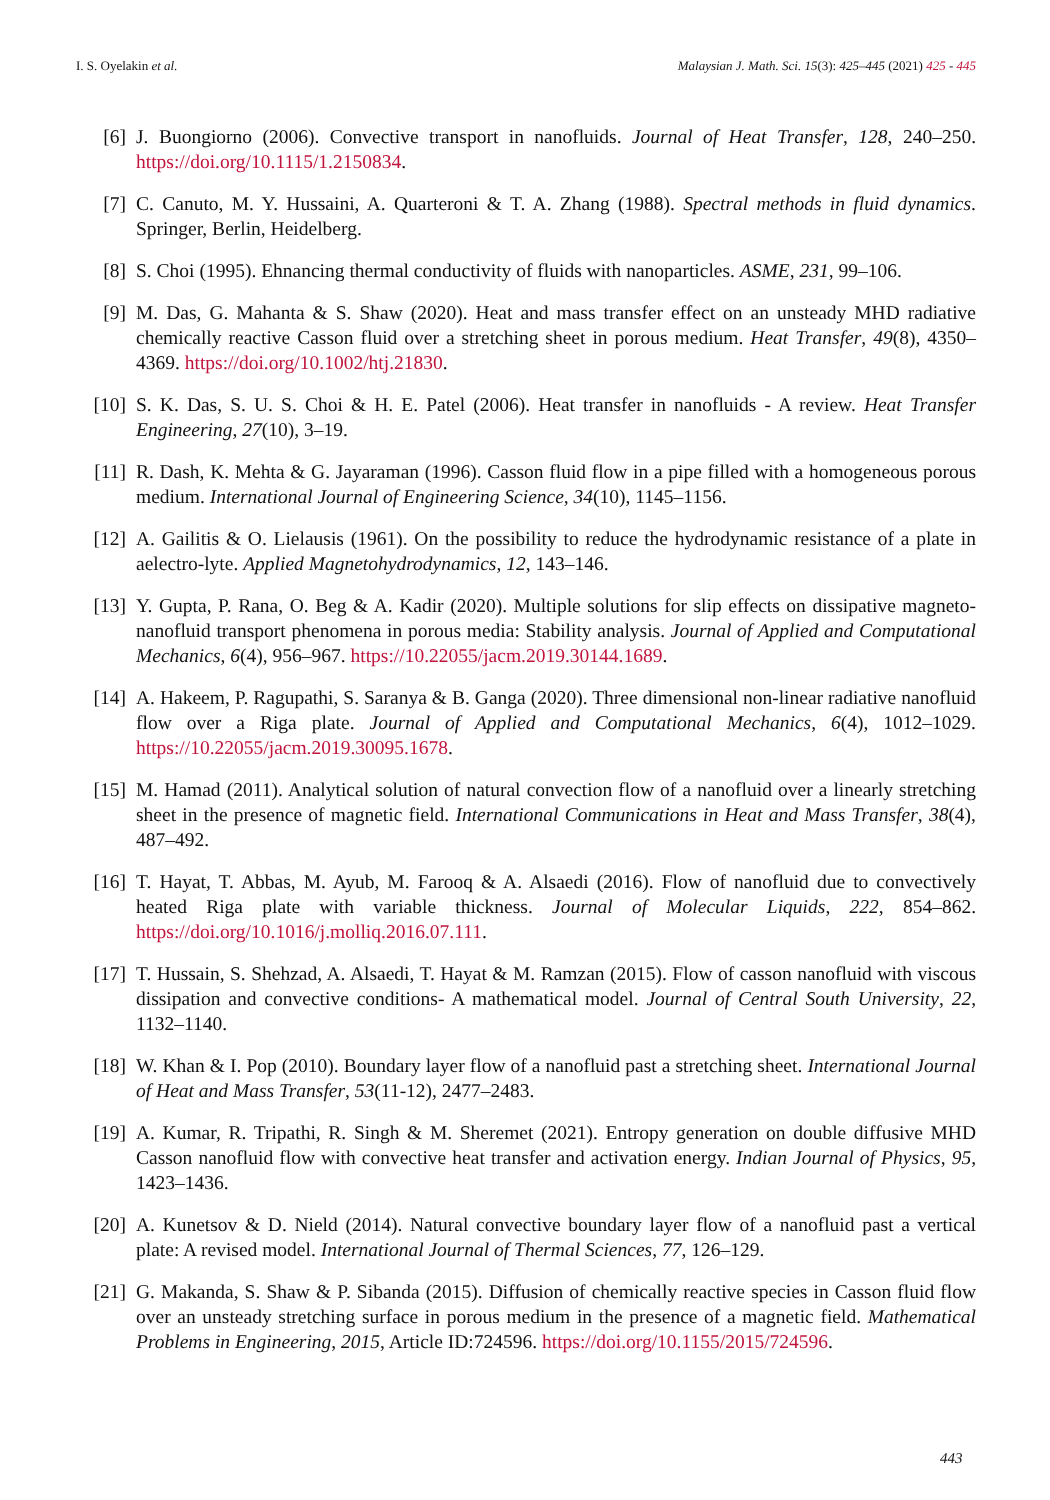I. S. Oyelakin et al. Malaysian J. Math. Sci. 15(3): 425–445 (2021) 425 - 445
[6] J. Buongiorno (2006). Convective transport in nanofluids. Journal of Heat Transfer, 128, 240–250. https://doi.org/10.1115/1.2150834.
[7] C. Canuto, M. Y. Hussaini, A. Quarteroni & T. A. Zhang (1988). Spectral methods in fluid dynamics. Springer, Berlin, Heidelberg.
[8] S. Choi (1995). Ehnancing thermal conductivity of fluids with nanoparticles. ASME, 231, 99–106.
[9] M. Das, G. Mahanta & S. Shaw (2020). Heat and mass transfer effect on an unsteady MHD radiative chemically reactive Casson fluid over a stretching sheet in porous medium. Heat Transfer, 49(8), 4350–4369. https://doi.org/10.1002/htj.21830.
[10] S. K. Das, S. U. S. Choi & H. E. Patel (2006). Heat transfer in nanofluids - A review. Heat Transfer Engineering, 27(10), 3–19.
[11] R. Dash, K. Mehta & G. Jayaraman (1996). Casson fluid flow in a pipe filled with a homogeneous porous medium. International Journal of Engineering Science, 34(10), 1145–1156.
[12] A. Gailitis & O. Lielausis (1961). On the possibility to reduce the hydrodynamic resistance of a plate in aelectro-lyte. Applied Magnetohydrodynamics, 12, 143–146.
[13] Y. Gupta, P. Rana, O. Beg & A. Kadir (2020). Multiple solutions for slip effects on dissipative magneto-nanofluid transport phenomena in porous media: Stability analysis. Journal of Applied and Computational Mechanics, 6(4), 956–967. https://10.22055/jacm.2019.30144.1689.
[14] A. Hakeem, P. Ragupathi, S. Saranya & B. Ganga (2020). Three dimensional non-linear radiative nanofluid flow over a Riga plate. Journal of Applied and Computational Mechanics, 6(4), 1012–1029. https://10.22055/jacm.2019.30095.1678.
[15] M. Hamad (2011). Analytical solution of natural convection flow of a nanofluid over a linearly stretching sheet in the presence of magnetic field. International Communications in Heat and Mass Transfer, 38(4), 487–492.
[16] T. Hayat, T. Abbas, M. Ayub, M. Farooq & A. Alsaedi (2016). Flow of nanofluid due to convectively heated Riga plate with variable thickness. Journal of Molecular Liquids, 222, 854–862. https://doi.org/10.1016/j.molliq.2016.07.111.
[17] T. Hussain, S. Shehzad, A. Alsaedi, T. Hayat & M. Ramzan (2015). Flow of casson nanofluid with viscous dissipation and convective conditions- A mathematical model. Journal of Central South University, 22, 1132–1140.
[18] W. Khan & I. Pop (2010). Boundary layer flow of a nanofluid past a stretching sheet. International Journal of Heat and Mass Transfer, 53(11-12), 2477–2483.
[19] A. Kumar, R. Tripathi, R. Singh & M. Sheremet (2021). Entropy generation on double diffusive MHD Casson nanofluid flow with convective heat transfer and activation energy. Indian Journal of Physics, 95, 1423–1436.
[20] A. Kunetsov & D. Nield (2014). Natural convective boundary layer flow of a nanofluid past a vertical plate: A revised model. International Journal of Thermal Sciences, 77, 126–129.
[21] G. Makanda, S. Shaw & P. Sibanda (2015). Diffusion of chemically reactive species in Casson fluid flow over an unsteady stretching surface in porous medium in the presence of a magnetic field. Mathematical Problems in Engineering, 2015, Article ID:724596. https://doi.org/10.1155/2015/724596.
443